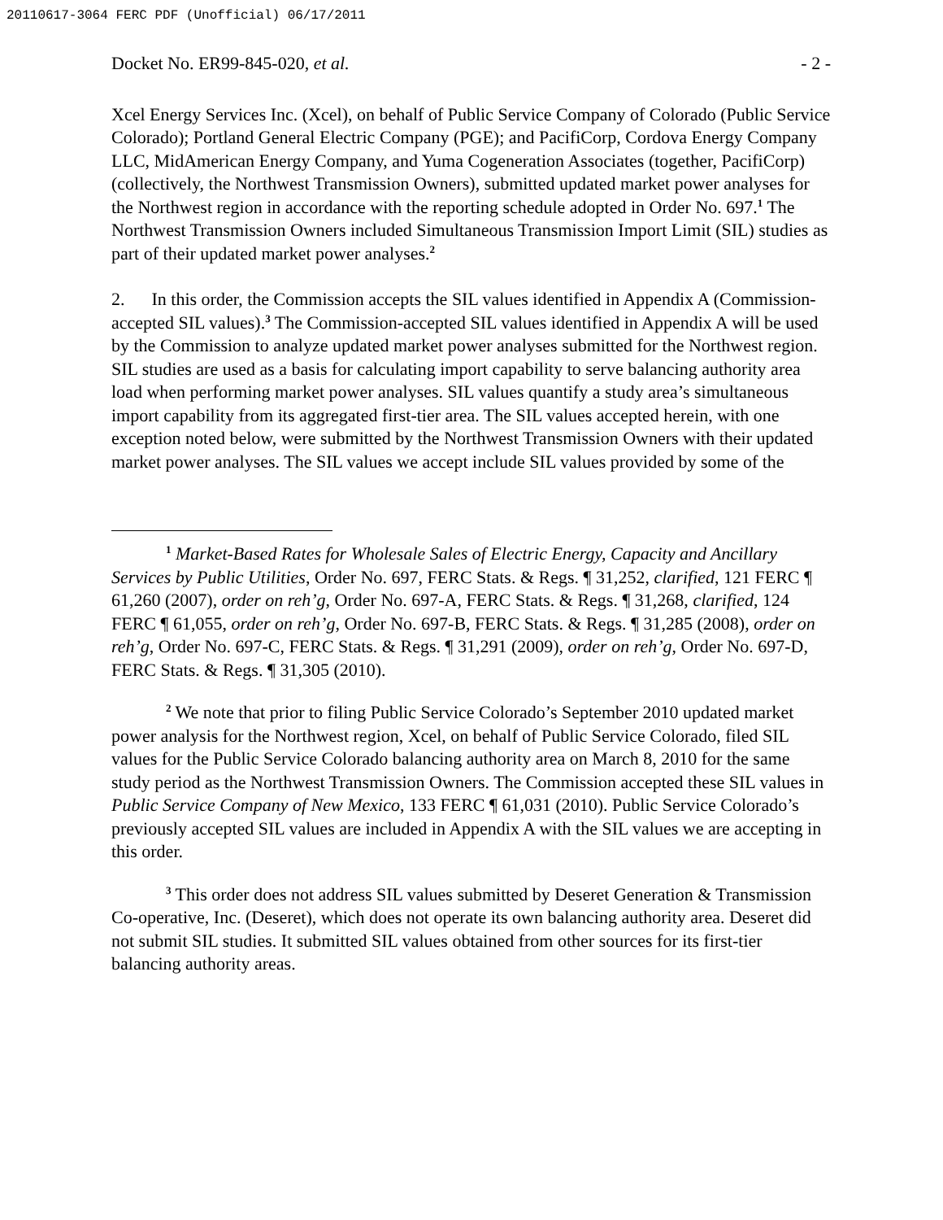20110617-3064 FERC PDF (Unofficial) 06/17/2011
Docket No. ER99-845-020, et al. - 2 -
Xcel Energy Services Inc. (Xcel), on behalf of Public Service Company of Colorado (Public Service Colorado); Portland General Electric Company (PGE); and PacifiCorp, Cordova Energy Company LLC, MidAmerican Energy Company, and Yuma Cogeneration Associates (together, PacifiCorp) (collectively, the Northwest Transmission Owners), submitted updated market power analyses for the Northwest region in accordance with the reporting schedule adopted in Order No. 697.<sup>1</sup> The Northwest Transmission Owners included Simultaneous Transmission Import Limit (SIL) studies as part of their updated market power analyses.<sup>2</sup>
2. In this order, the Commission accepts the SIL values identified in Appendix A (Commission-accepted SIL values).<sup>3</sup> The Commission-accepted SIL values identified in Appendix A will be used by the Commission to analyze updated market power analyses submitted for the Northwest region. SIL studies are used as a basis for calculating import capability to serve balancing authority area load when performing market power analyses. SIL values quantify a study area’s simultaneous import capability from its aggregated first-tier area. The SIL values accepted herein, with one exception noted below, were submitted by the Northwest Transmission Owners with their updated market power analyses. The SIL values we accept include SIL values provided by some of the
<sup>1</sup> Market-Based Rates for Wholesale Sales of Electric Energy, Capacity and Ancillary Services by Public Utilities, Order No. 697, FERC Stats. & Regs. ¶ 31,252, clarified, 121 FERC ¶ 61,260 (2007), order on reh’g, Order No. 697-A, FERC Stats. & Regs. ¶ 31,268, clarified, 124 FERC ¶ 61,055, order on reh’g, Order No. 697-B, FERC Stats. & Regs. ¶ 31,285 (2008), order on reh’g, Order No. 697-C, FERC Stats. & Regs. ¶ 31,291 (2009), order on reh’g, Order No. 697-D, FERC Stats. & Regs. ¶ 31,305 (2010).
<sup>2</sup> We note that prior to filing Public Service Colorado’s September 2010 updated market power analysis for the Northwest region, Xcel, on behalf of Public Service Colorado, filed SIL values for the Public Service Colorado balancing authority area on March 8, 2010 for the same study period as the Northwest Transmission Owners. The Commission accepted these SIL values in Public Service Company of New Mexico, 133 FERC ¶ 61,031 (2010). Public Service Colorado’s previously accepted SIL values are included in Appendix A with the SIL values we are accepting in this order.
<sup>3</sup> This order does not address SIL values submitted by Deseret Generation & Transmission Co-operative, Inc. (Deseret), which does not operate its own balancing authority area. Deseret did not submit SIL studies. It submitted SIL values obtained from other sources for its first-tier balancing authority areas.